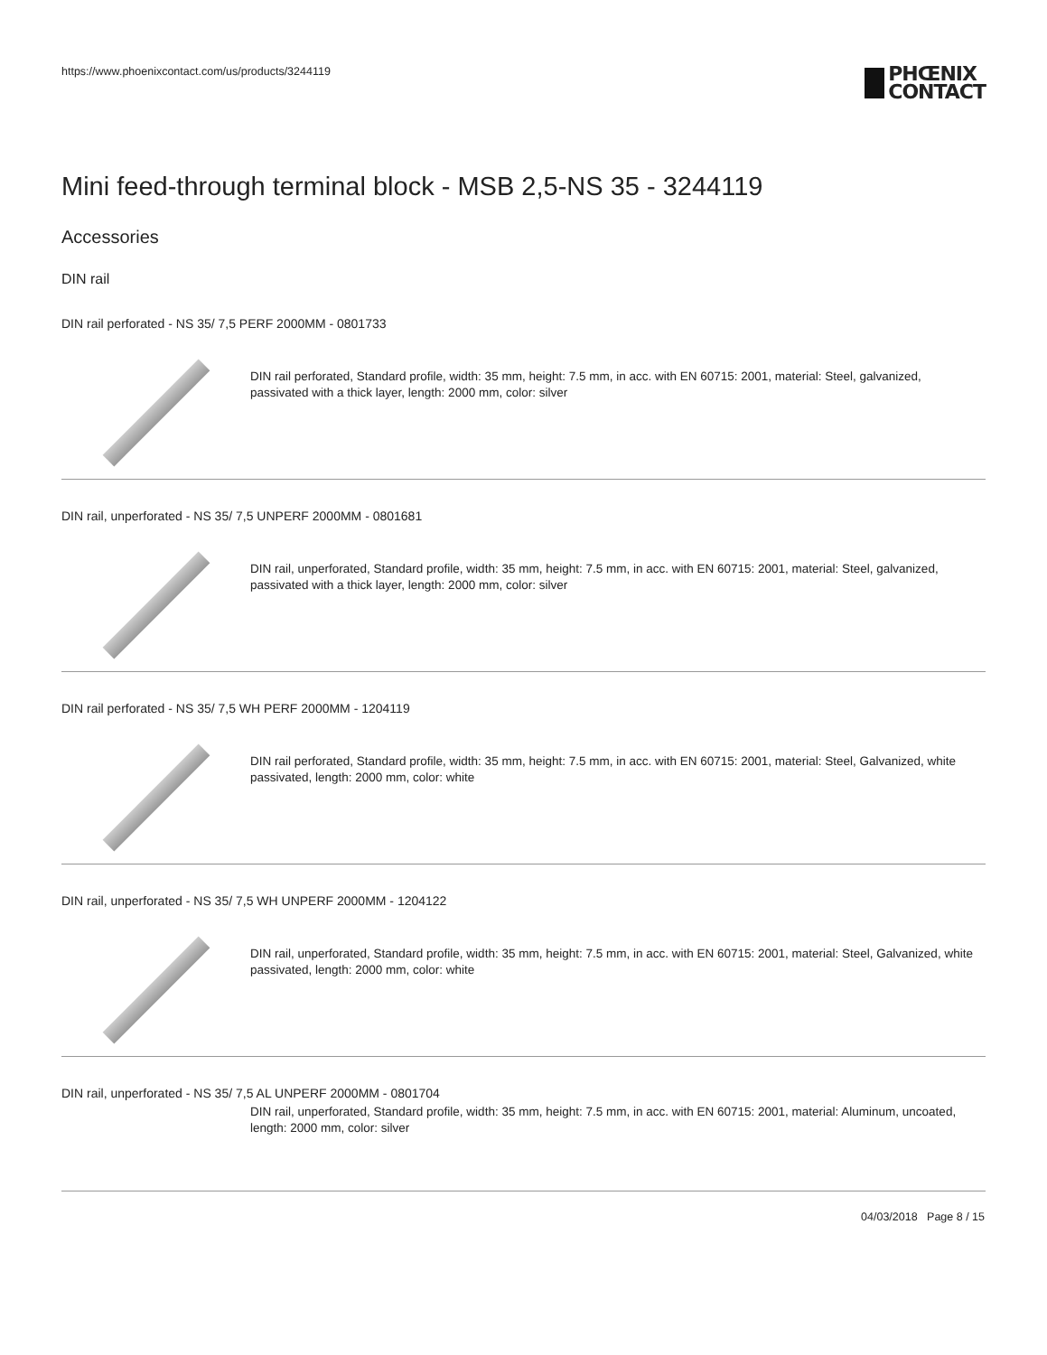https://www.phoenixcontact.com/us/products/3244119
PHŒNIX
CONTACT
Mini feed-through terminal block - MSB 2,5-NS 35 - 3244119
Accessories
DIN rail
DIN rail perforated - NS 35/ 7,5 PERF 2000MM - 0801733
DIN rail perforated, Standard profile, width: 35 mm, height: 7.5 mm, in acc. with EN 60715: 2001, material: Steel, galvanized, passivated with a thick layer, length: 2000 mm, color: silver
DIN rail, unperforated - NS 35/ 7,5 UNPERF 2000MM - 0801681
DIN rail, unperforated, Standard profile, width: 35 mm, height: 7.5 mm, in acc. with EN 60715: 2001, material: Steel, galvanized, passivated with a thick layer, length: 2000 mm, color: silver
DIN rail perforated - NS 35/ 7,5 WH PERF 2000MM - 1204119
DIN rail perforated, Standard profile, width: 35 mm, height: 7.5 mm, in acc. with EN 60715: 2001, material: Steel, Galvanized, white passivated, length: 2000 mm, color: white
DIN rail, unperforated - NS 35/ 7,5 WH UNPERF 2000MM - 1204122
DIN rail, unperforated, Standard profile, width: 35 mm, height: 7.5 mm, in acc. with EN 60715: 2001, material: Steel, Galvanized, white passivated, length: 2000 mm, color: white
DIN rail, unperforated - NS 35/ 7,5 AL UNPERF 2000MM - 0801704
DIN rail, unperforated, Standard profile, width: 35 mm, height: 7.5 mm, in acc. with EN 60715: 2001, material: Aluminum, uncoated, length: 2000 mm, color: silver
04/03/2018 Page 8 / 15